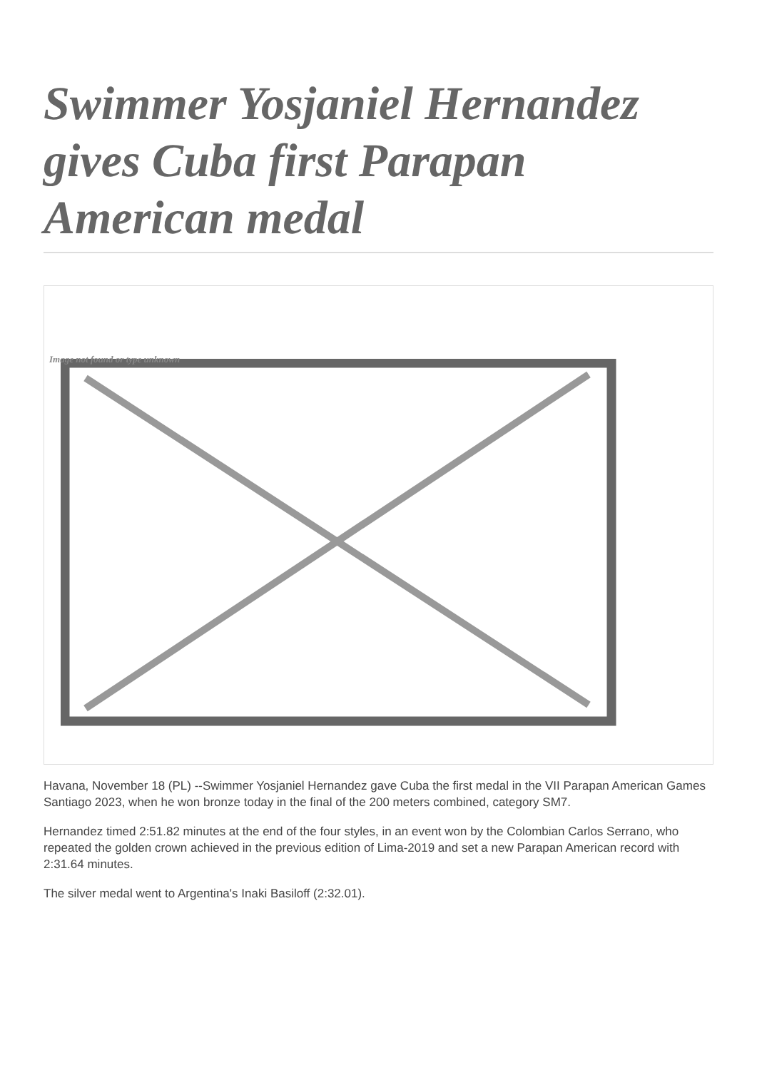Swimmer Yosjaniel Hernandez gives Cuba first Parapan American medal
Image not found or type unknown
Havana, November 18 (PL) --Swimmer Yosjaniel Hernandez gave Cuba the first medal in the VII Parapan American Games Santiago 2023, when he won bronze today in the final of the 200 meters combined, category SM7.
Hernandez timed 2:51.82 minutes at the end of the four styles, in an event won by the Colombian Carlos Serrano, who repeated the golden crown achieved in the previous edition of Lima-2019 and set a new Parapan American record with 2:31.64 minutes.
The silver medal went to Argentina's Inaki Basiloff (2:32.01).